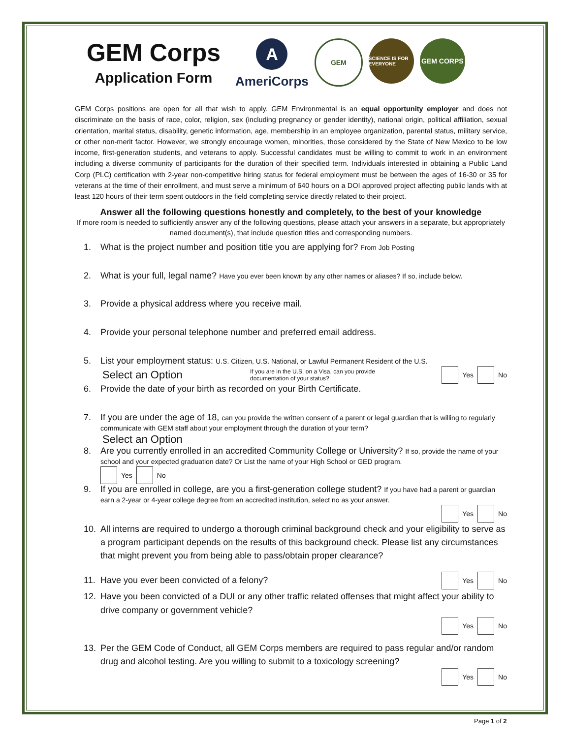GEM Corps
Application Form
A
AmeriCorps
GEM
SCIENCE IS FOR EVERYONE
GEM CORPS
GEM Corps positions are open for all that wish to apply. GEM Environmental is an equal opportunity employer and does not discriminate on the basis of race, color, religion, sex (including pregnancy or gender identity), national origin, political affiliation, sexual orientation, marital status, disability, genetic information, age, membership in an employee organization, parental status, military service, or other non-merit factor. However, we strongly encourage women, minorities, those considered by the State of New Mexico to be low income, first-generation students, and veterans to apply. Successful candidates must be willing to commit to work in an environment including a diverse community of participants for the duration of their specified term. Individuals interested in obtaining a Public Land Corp (PLC) certification with 2-year non-competitive hiring status for federal employment must be between the ages of 16-30 or 35 for veterans at the time of their enrollment, and must serve a minimum of 640 hours on a DOI approved project affecting public lands with at least 120 hours of their term spent outdoors in the field completing service directly related to their project.
Answer all the following questions honestly and completely, to the best of your knowledge
If more room is needed to sufficiently answer any of the following questions, please attach your answers in a separate, but appropriately named document(s), that include question titles and corresponding numbers.
1. What is the project number and position title you are applying for? From Job Posting
2. What is your full, legal name? Have you ever been known by any other names or aliases? If so, include below.
3. Provide a physical address where you receive mail.
4. Provide your personal telephone number and preferred email address.
5. List your employment status: U.S. Citizen, U.S. National, or Lawful Permanent Resident of the U.S.
Select an Option If you are in the U.S. on a Visa, can you provide documentation of your status? Yes No
6. Provide the date of your birth as recorded on your Birth Certificate.
7. If you are under the age of 18, can you provide the written consent of a parent or legal guardian that is willing to regularly communicate with GEM staff about your employment through the duration of your term?
Select an Option
8. Are you currently enrolled in an accredited Community College or University? If so, provide the name of your school and your expected graduation date? Or List the name of your High School or GED program.
Yes No
9. If you are enrolled in college, are you a first-generation college student? If you have had a parent or guardian earn a 2-year or 4-year college degree from an accredited institution, select no as your answer.
Yes No
10. All interns are required to undergo a thorough criminal background check and your eligibility to serve as a program participant depends on the results of this background check. Please list any circumstances that might prevent you from being able to pass/obtain proper clearance?
11. Have you ever been convicted of a felony? Yes No
12. Have you been convicted of a DUI or any other traffic related offenses that might affect your ability to drive company or government vehicle?
Yes No
13. Per the GEM Code of Conduct, all GEM Corps members are required to pass regular and/or random drug and alcohol testing. Are you willing to submit to a toxicology screening?
Yes No
Page 1 of 2